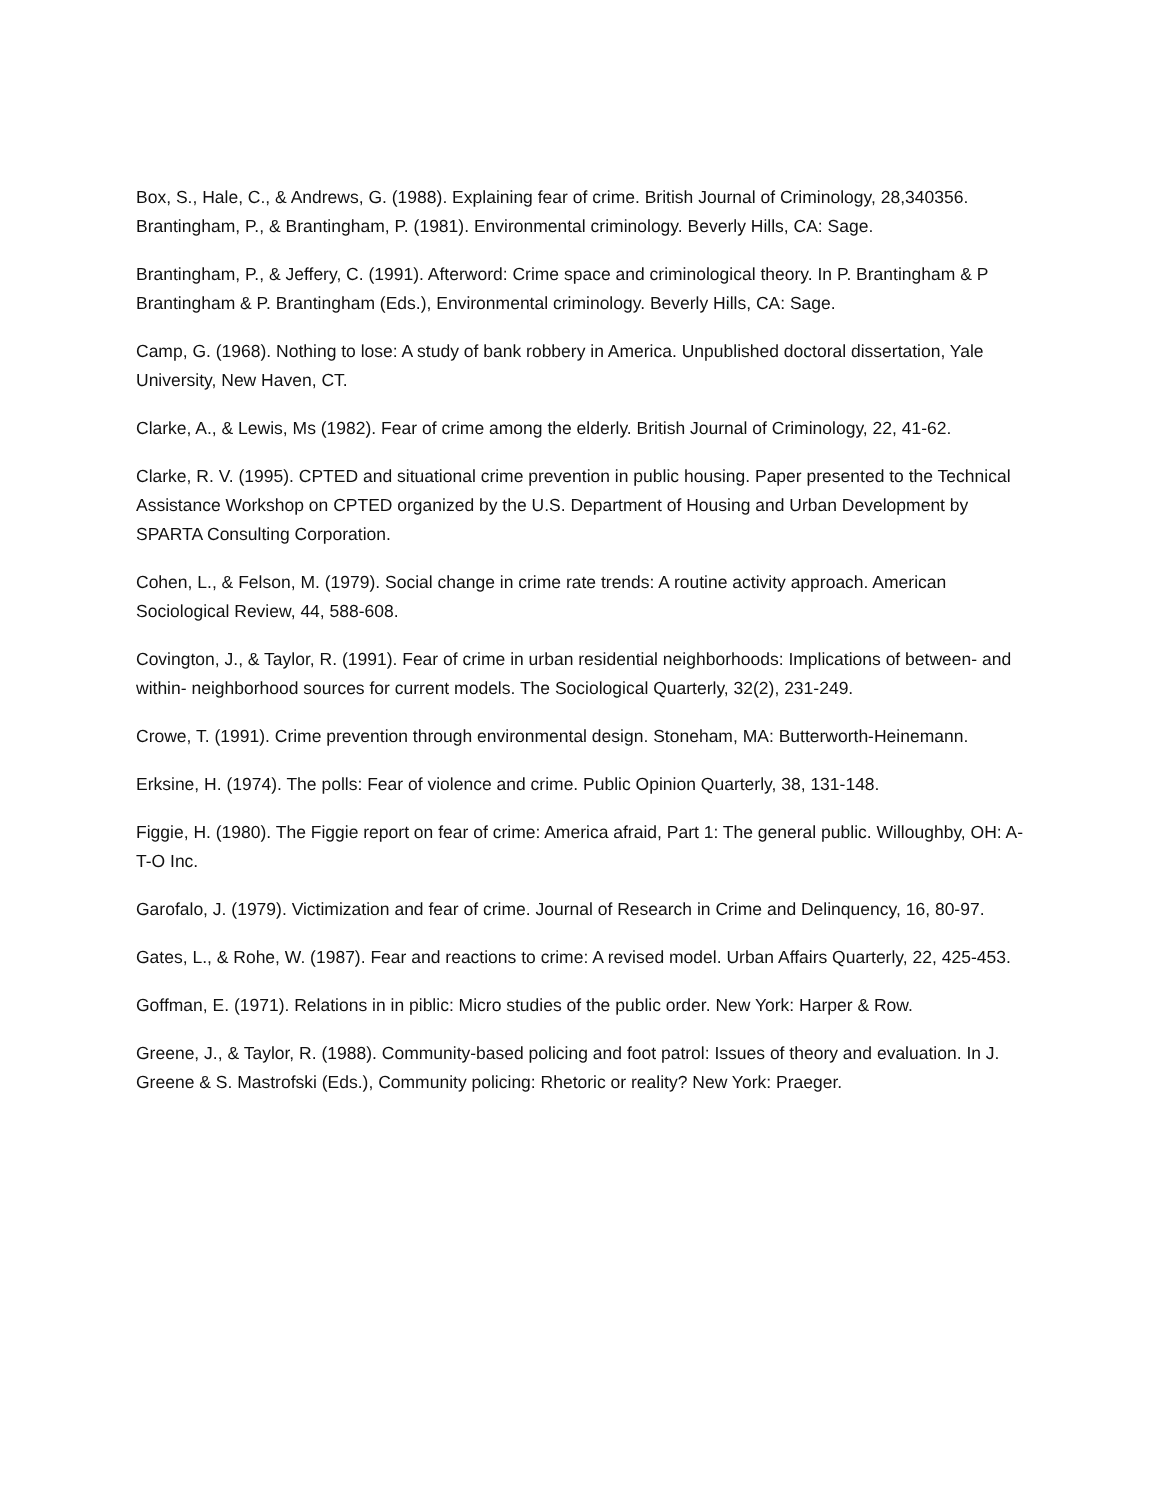Box, S., Hale, C., & Andrews, G. (1988). Explaining fear of crime. British Journal of Criminology, 28,340356. Brantingham, P., & Brantingham, P. (1981). Environmental criminology. Beverly Hills, CA: Sage.
Brantingham, P., & Jeffery, C. (1991). Afterword: Crime space and criminological theory. In P. Brantingham & P Brantingham & P. Brantingham (Eds.), Environmental criminology. Beverly Hills, CA: Sage.
Camp, G. (1968). Nothing to lose: A study of bank robbery in America. Unpublished doctoral dissertation, Yale University, New Haven, CT.
Clarke, A., & Lewis, Ms (1982). Fear of crime among the elderly. British Journal of Criminology, 22, 41-62.
Clarke, R. V. (1995). CPTED and situational crime prevention in public housing. Paper presented to the Technical Assistance Workshop on CPTED organized by the U.S. Department of Housing and Urban Development by SPARTA Consulting Corporation.
Cohen, L., & Felson, M. (1979). Social change in crime rate trends: A routine activity approach. American Sociological Review, 44, 588-608.
Covington, J., & Taylor, R. (1991). Fear of crime in urban residential neighborhoods: Implications of between- and within- neighborhood sources for current models. The Sociological Quarterly, 32(2), 231-249.
Crowe, T. (1991). Crime prevention through environmental design. Stoneham, MA: Butterworth-Heinemann.
Erksine, H. (1974). The polls: Fear of violence and crime. Public Opinion Quarterly, 38, 131-148.
Figgie, H. (1980). The Figgie report on fear of crime: America afraid, Part 1: The general public. Willoughby, OH: A-T-O Inc.
Garofalo, J. (1979). Victimization and fear of crime. Journal of Research in Crime and Delinquency, 16, 80-97.
Gates, L., & Rohe, W. (1987). Fear and reactions to crime: A revised model. Urban Affairs Quarterly, 22, 425-453.
Goffman, E. (1971). Relations in in piblic: Micro studies of the public order. New York: Harper & Row.
Greene, J., & Taylor, R. (1988). Community-based policing and foot patrol: Issues of theory and evaluation. In J. Greene & S. Mastrofski (Eds.), Community policing: Rhetoric or reality? New York: Praeger.